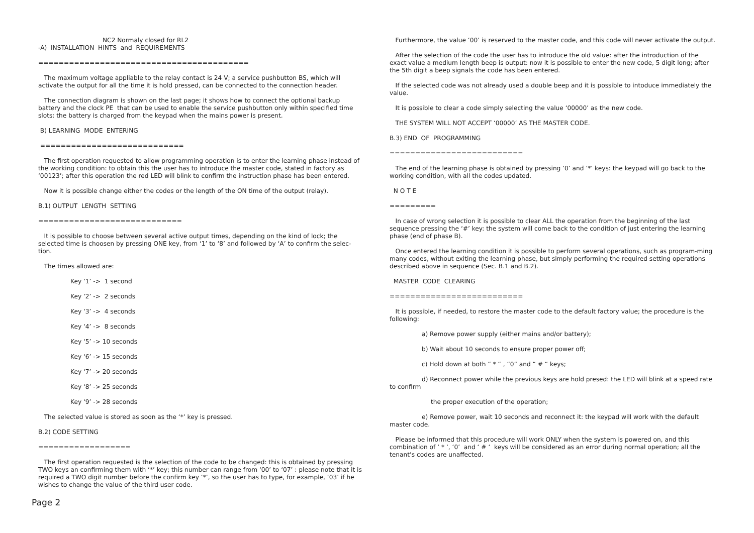NC2 Normaly closed for RL2
-A) INSTALLATION HINTS and REQUIREMENTS
=========================================
The maximum voltage appliable to the relay contact is 24 V; a service pushbutton BS, which will activate the output for all the time it is hold pressed, can be connected to the connection header.
The connection diagram is shown on the last page; it shows how to connect the optional backup battery and the clock PE that can be used to enable the service pushbutton only within specified time slots: the battery is charged from the keypad when the mains power is present.
B) LEARNING MODE ENTERING
============================
The first operation requested to allow programming operation is to enter the learning phase instead of the working condition: to obtain this the user has to introduce the master code, stated in factory as ‘00123’; after this operation the red LED will blink to confirm the instruction phase has been entered.
Now it is possible change either the codes or the length of the ON time of the output (relay).
B.1) OUTPUT LENGTH SETTING
============================
It is possible to choose between several active output times, depending on the kind of lock; the selected time is choosen by pressing ONE key, from ‘1’ to ‘8’ and followed by ‘A’ to confirm the selec-tion.
The times allowed are:
Key ‘1’ -> 1 second
Key ‘2’ -> 2 seconds
Key ‘3’ -> 4 seconds
Key ‘4’ -> 8 seconds
Key ‘5’ -> 10 seconds
Key ‘6’ -> 15 seconds
Key ‘7’ -> 20 seconds
Key ‘8’ -> 25 seconds
Key ‘9’ -> 28 seconds
The selected value is stored as soon as the ‘*’ key is pressed.
B.2) CODE SETTING
==================
The first operation requested is the selection of the code to be changed: this is obtained by pressing TWO keys an confirming them with ‘*’ key; this number can range from ‘00’ to ‘07’ : please note that it is required a TWO digit number before the confirm key ‘*’, so the user has to type, for example, ‘03’ if he wishes to change the value of the third user code.
Furthermore, the value ‘00’ is reserved to the master code, and this code will never activate the output.
After the selection of the code the user has to introduce the old value: after the introduction of the exact value a medium length beep is output: now it is possible to enter the new code, 5 digit long; after the 5th digit a beep signals the code has been entered.
If the selected code was not already used a double beep and it is possible to intoduce immediately the value.
It is possible to clear a code simply selecting the value ‘00000’ as the new code.
THE SYSTEM WILL NOT ACCEPT ‘00000’ AS THE MASTER CODE.
B.3) END OF PROGRAMMING
==========================
The end of the learning phase is obtained by pressing ‘0’ and ‘*’ keys: the keypad will go back to the working condition, with all the codes updated.
N O T E
=========
In case of wrong selection it is possible to clear ALL the operation from the beginning of the last sequence pressing the ‘#’ key: the system will come back to the condition of just entering the learning phase (end of phase B).
Once entered the learning condition it is possible to perform several operations, such as program-ming many codes, without exiting the learning phase, but simply performing the required setting operations described above in sequence (Sec. B.1 and B.2).
MASTER CODE CLEARING
==========================
It is possible, if needed, to restore the master code to the default factory value; the procedure is the following:
a) Remove power supply (either mains and/or battery);
b) Wait about 10 seconds to ensure proper power off;
c) Hold down at both “ * “ , “0” and “ # “ keys;
d) Reconnect power while the previous keys are hold presed: the LED will blink at a speed rate to confirm
the proper execution of the operation;
e) Remove power, wait 10 seconds and reconnect it: the keypad will work with the default master code.
Please be informed that this procedure will work ONLY when the system is powered on, and this combination of ‘ * ‘, ‘0’ and ‘ # ‘ keys will be considered as an error during normal operation; all the tenant’s codes are unaffected.
Page 2